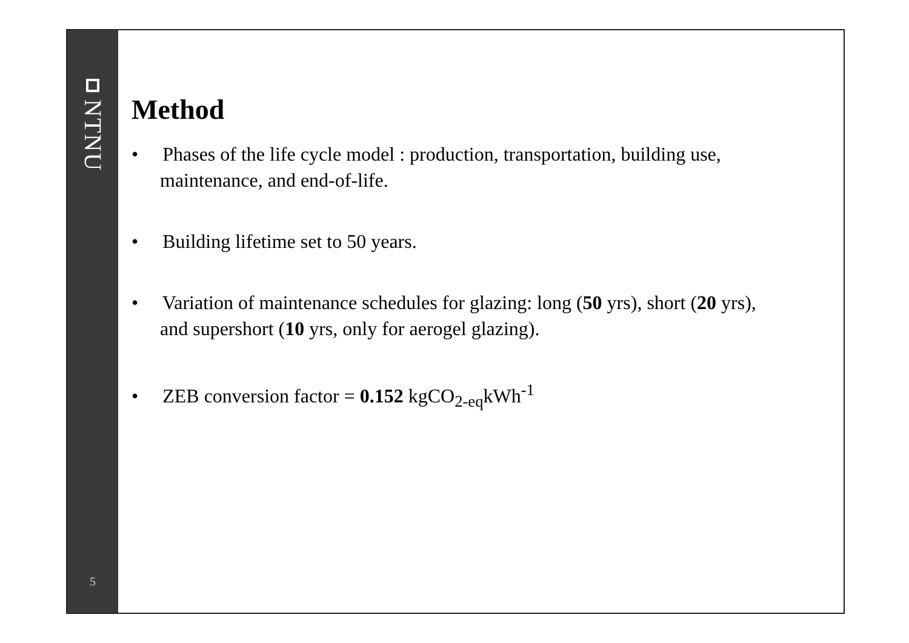NTNU
5
Method
• Phases of the life cycle model : production, transportation, building use, maintenance, and end-of-life.
• Building lifetime set to 50 years.
• Variation of maintenance schedules for glazing: long (50 yrs), short (20 yrs), and supershort (10 yrs, only for aerogel glazing).
• ZEB conversion factor = 0.152 kgCO<sub>2-eq</sub>kWh<sup>-1</sup>